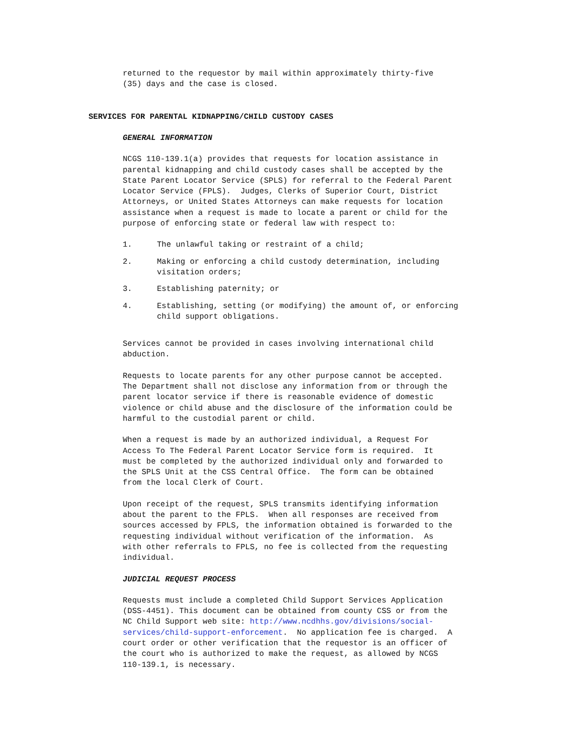returned to the requestor by mail within approximately thirty-five (35) days and the case is closed.
SERVICES FOR PARENTAL KIDNAPPING/CHILD CUSTODY CASES
GENERAL INFORMATION
NCGS 110-139.1(a) provides that requests for location assistance in parental kidnapping and child custody cases shall be accepted by the State Parent Locator Service (SPLS) for referral to the Federal Parent Locator Service (FPLS). Judges, Clerks of Superior Court, District Attorneys, or United States Attorneys can make requests for location assistance when a request is made to locate a parent or child for the purpose of enforcing state or federal law with respect to:
1. The unlawful taking or restraint of a child;
2. Making or enforcing a child custody determination, including
visitation orders;
3. Establishing paternity; or
4. Establishing, setting (or modifying) the amount of, or enforcing
child support obligations.
Services cannot be provided in cases involving international child abduction.
Requests to locate parents for any other purpose cannot be accepted. The Department shall not disclose any information from or through the parent locator service if there is reasonable evidence of domestic violence or child abuse and the disclosure of the information could be harmful to the custodial parent or child.
When a request is made by an authorized individual, a Request For Access To The Federal Parent Locator Service form is required. It must be completed by the authorized individual only and forwarded to the SPLS Unit at the CSS Central Office. The form can be obtained from the local Clerk of Court.
Upon receipt of the request, SPLS transmits identifying information about the parent to the FPLS. When all responses are received from sources accessed by FPLS, the information obtained is forwarded to the requesting individual without verification of the information. As with other referrals to FPLS, no fee is collected from the requesting individual.
JUDICIAL REQUEST PROCESS
Requests must include a completed Child Support Services Application (DSS-4451). This document can be obtained from county CSS or from the NC Child Support web site: http://www.ncdhhs.gov/divisions/social- services/child-support-enforcement. No application fee is charged. A court order or other verification that the requestor is an officer of the court who is authorized to make the request, as allowed by NCGS 110-139.1, is necessary.